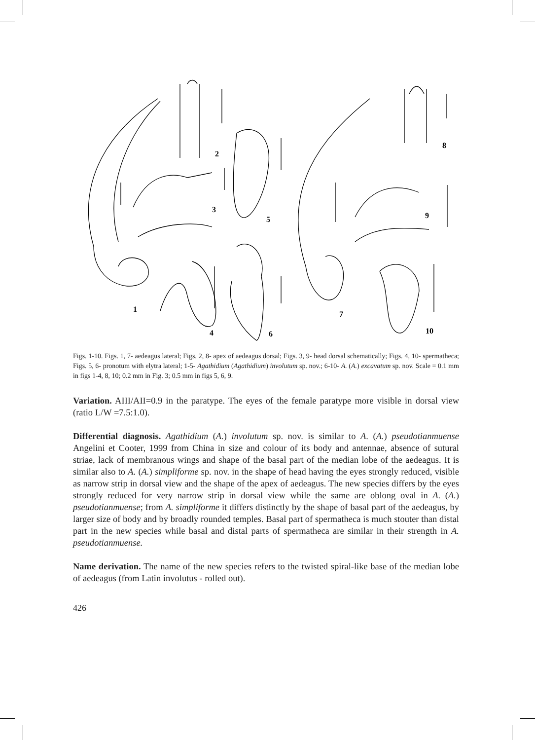2
3
5
1
4
6
7
8
9
10
Figs. 1-10. Figs. 1, 7- aedeagus lateral; Figs. 2, 8- apex of aedeagus dorsal; Figs. 3, 9- head dorsal schematically; Figs. 4, 10- spermatheca; Figs. 5, 6- pronotum with elytra lateral; 1-5- Agathidium (Agathidium) involutum sp. nov.; 6-10- A. (A.) excavatum sp. nov. Scale = 0.1 mm in figs 1-4, 8, 10; 0.2 mm in Fig. 3; 0.5 mm in figs 5, 6, 9.
Variation. AIII/AII=0.9 in the paratype. The eyes of the female paratype more visible in dorsal view (ratio L/W =7.5:1.0).
Differential diagnosis. Agathidium (A.) involutum sp. nov. is similar to A. (A.) pseudotianmuense Angelini et Cooter, 1999 from China in size and colour of its body and antennae, absence of sutural striae, lack of membranous wings and shape of the basal part of the median lobe of the aedeagus. It is similar also to A. (A.) simpliforme sp. nov. in the shape of head having the eyes strongly reduced, visible as narrow strip in dorsal view and the shape of the apex of aedeagus. The new species differs by the eyes strongly reduced for very narrow strip in dorsal view while the same are oblong oval in A. (A.) pseudotianmuense; from A. simpliforme it differs distinctly by the shape of basal part of the aedeagus, by larger size of body and by broadly rounded temples. Basal part of spermatheca is much stouter than distal part in the new species while basal and distal parts of spermatheca are similar in their strength in A. pseudotianmuense.
Name derivation. The name of the new species refers to the twisted spiral-like base of the median lobe of aedeagus (from Latin involutus - rolled out).
426